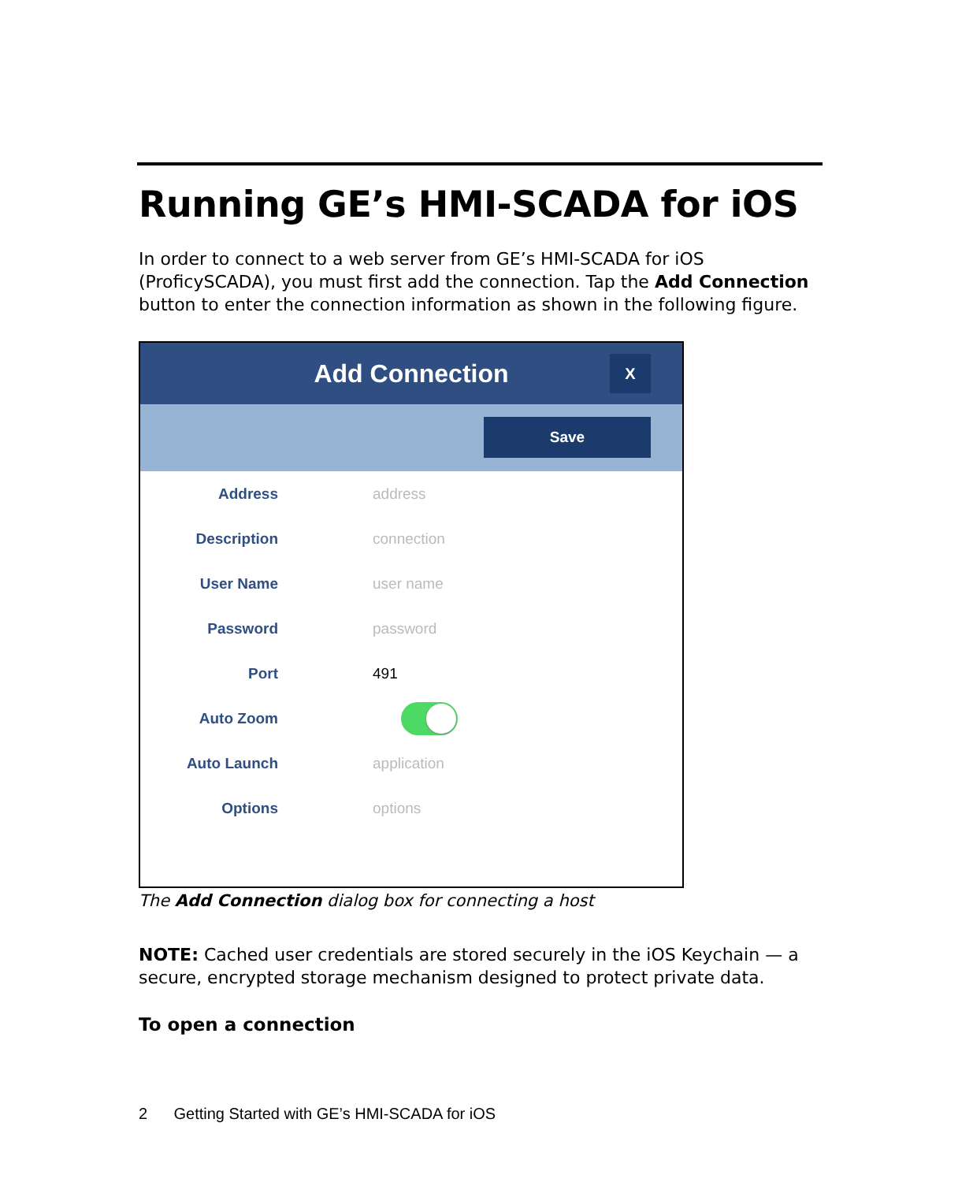Running GE’s HMI-SCADA for iOS
In order to connect to a web server from GE’s HMI-SCADA for iOS (ProficySCADA), you must first add the connection. Tap the Add Connection button to enter the connection information as shown in the following figure.
Add Connection
X
Save
Address address
Description connection
User Name user name
Password password
Port 491
Auto Zoom
Auto Launch application
Options options
The Add Connection dialog box for connecting a host
NOTE: Cached user credentials are stored securely in the iOS Keychain — a secure, encrypted storage mechanism designed to protect private data.
To open a connection
2 Getting Started with GE’s HMI-SCADA for iOS